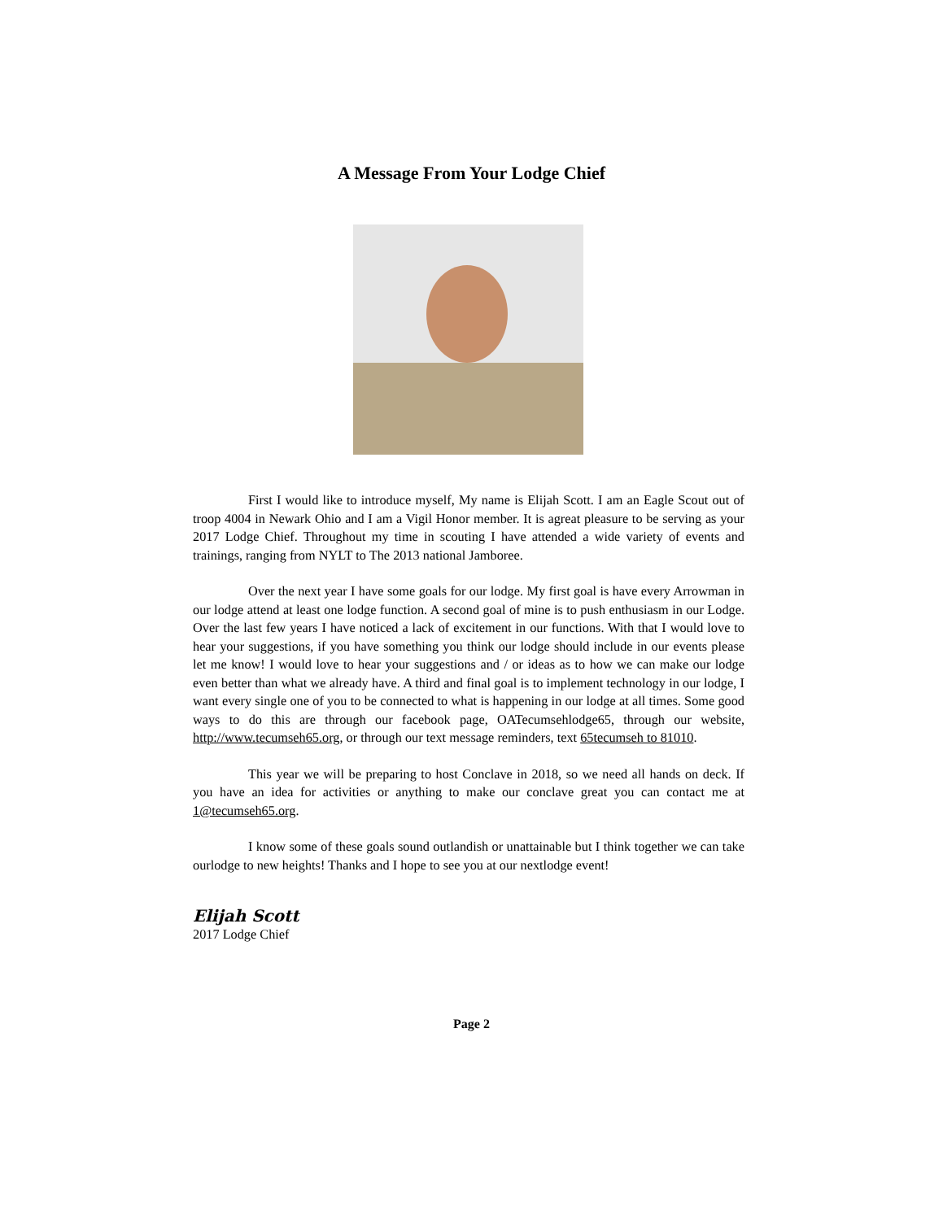A Message From Your Lodge Chief
First I would like to introduce myself, My name is Elijah Scott. I am an Eagle Scout out of troop 4004 in Newark Ohio and I am a Vigil Honor member. It is agreat pleasure to be serving as your 2017 Lodge Chief. Throughout my time in scouting I have attended a wide variety of events and trainings, ranging from NYLT to The 2013 national Jamboree.
Over the next year I have some goals for our lodge. My first goal is have every Arrowman in our lodge attend at least one lodge function. A second goal of mine is to push enthusiasm in our Lodge. Over the last few years I have noticed a lack of excitement in our functions. With that I would love to hear your suggestions, if you have something you think our lodge should include in our events please let me know! I would love to hear your suggestions and / or ideas as to how we can make our lodge even better than what we already have. A third and final goal is to implement technology in our lodge, I want every single one of you to be connected to what is happening in our lodge at all times. Some good ways to do this are through our facebook page, OATecumsehlodge65, through our website, http://www.tecumseh65.org, or through our text message reminders, text 65tecumseh to 81010.
This year we will be preparing to host Conclave in 2018, so we need all hands on deck. If you have an idea for activities or anything to make our conclave great you can contact me at 1@tecumseh65.org.
I know some of these goals sound outlandish or unattainable but I think together we can take ourlodge to new heights! Thanks and I hope to see you at our nextlodge event!
Elijah Scott
2017 Lodge Chief
Page 2